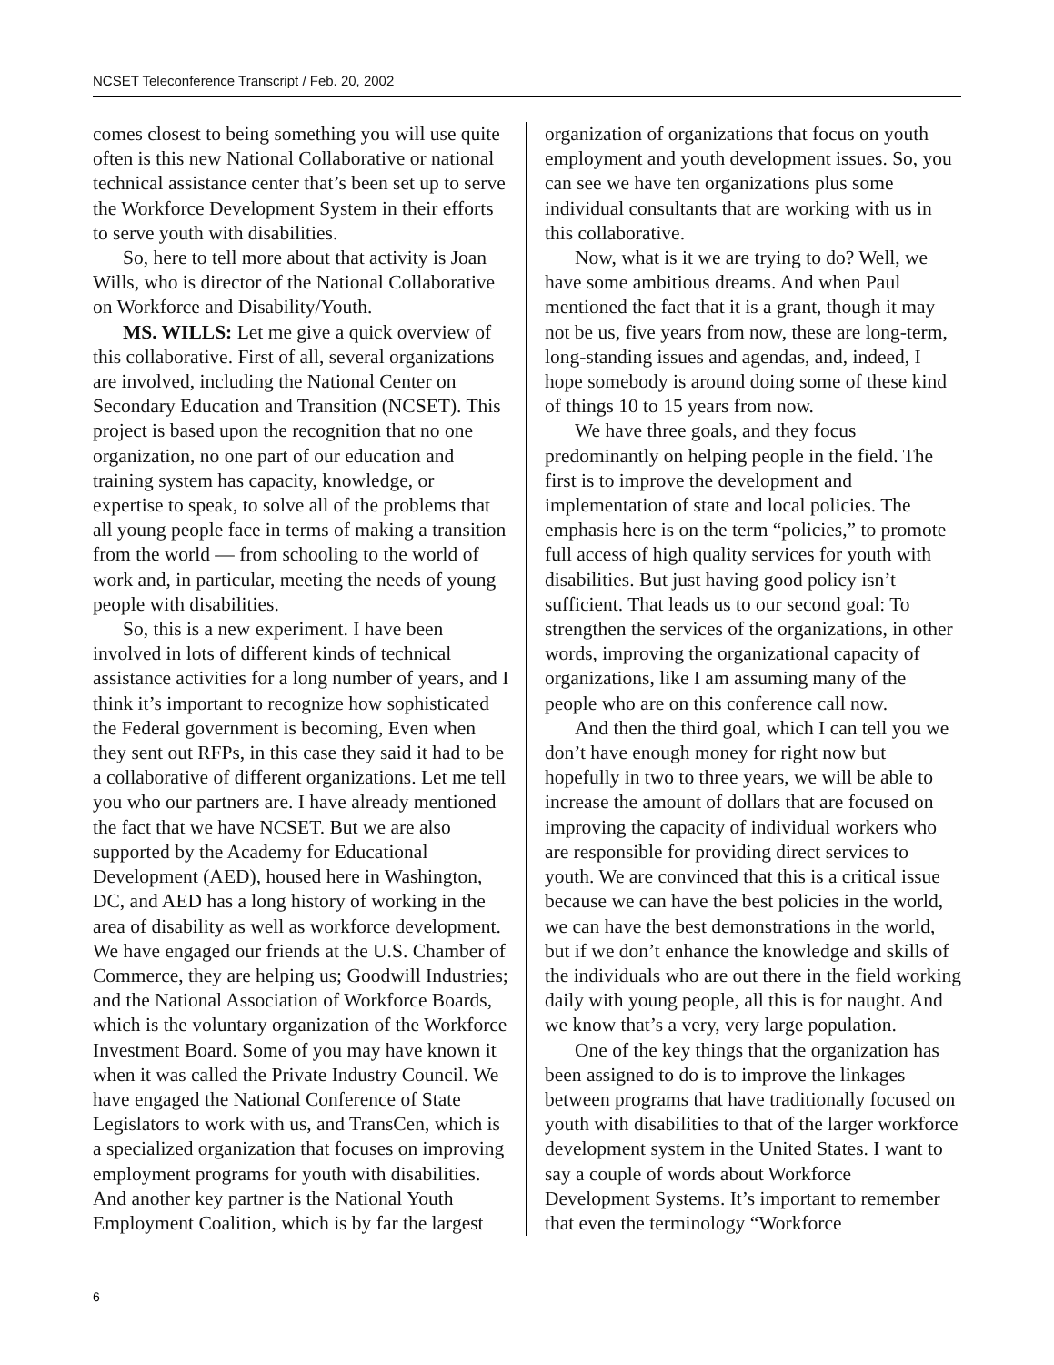NCSET Teleconference Transcript / Feb. 20, 2002
comes closest to being something you will use quite often is this new National Collaborative or national technical assistance center that’s been set up to serve the Workforce Development System in their efforts to serve youth with disabilities.
So, here to tell more about that activity is Joan Wills, who is director of the National Collaborative on Workforce and Disability/Youth.
MS. WILLS: Let me give a quick overview of this collaborative. First of all, several organizations are involved, including the National Center on Secondary Education and Transition (NCSET). This project is based upon the recognition that no one organization, no one part of our education and training system has capacity, knowledge, or expertise to speak, to solve all of the problems that all young people face in terms of making a transition from the world — from schooling to the world of work and, in particular, meeting the needs of young people with disabilities.
So, this is a new experiment. I have been involved in lots of different kinds of technical assistance activities for a long number of years, and I think it’s important to recognize how sophisticated the Federal government is becoming, Even when they sent out RFPs, in this case they said it had to be a collaborative of different organizations. Let me tell you who our partners are. I have already mentioned the fact that we have NCSET. But we are also supported by the Academy for Educational Development (AED), housed here in Washington, DC, and AED has a long history of working in the area of disability as well as workforce development. We have engaged our friends at the U.S. Chamber of Commerce, they are helping us; Goodwill Industries; and the National Association of Workforce Boards, which is the voluntary organization of the Workforce Investment Board. Some of you may have known it when it was called the Private Industry Council. We have engaged the National Conference of State Legislators to work with us, and TransCen, which is a specialized organization that focuses on improving employment programs for youth with disabilities. And another key partner is the National Youth Employment Coalition, which is by far the largest
organization of organizations that focus on youth employment and youth development issues. So, you can see we have ten organizations plus some individual consultants that are working with us in this collaborative.
Now, what is it we are trying to do? Well, we have some ambitious dreams. And when Paul mentioned the fact that it is a grant, though it may not be us, five years from now, these are long-term, long-standing issues and agendas, and, indeed, I hope somebody is around doing some of these kind of things 10 to 15 years from now.
We have three goals, and they focus predominantly on helping people in the field. The first is to improve the development and implementation of state and local policies. The emphasis here is on the term “policies,” to promote full access of high quality services for youth with disabilities. But just having good policy isn’t sufficient. That leads us to our second goal: To strengthen the services of the organizations, in other words, improving the organizational capacity of organizations, like I am assuming many of the people who are on this conference call now.
And then the third goal, which I can tell you we don’t have enough money for right now but hopefully in two to three years, we will be able to increase the amount of dollars that are focused on improving the capacity of individual workers who are responsible for providing direct services to youth. We are convinced that this is a critical issue because we can have the best policies in the world, we can have the best demonstrations in the world, but if we don’t enhance the knowledge and skills of the individuals who are out there in the field working daily with young people, all this is for naught. And we know that’s a very, very large population.
One of the key things that the organization has been assigned to do is to improve the linkages between programs that have traditionally focused on youth with disabilities to that of the larger workforce development system in the United States. I want to say a couple of words about Workforce Development Systems. It’s important to remember that even the terminology “Workforce
6